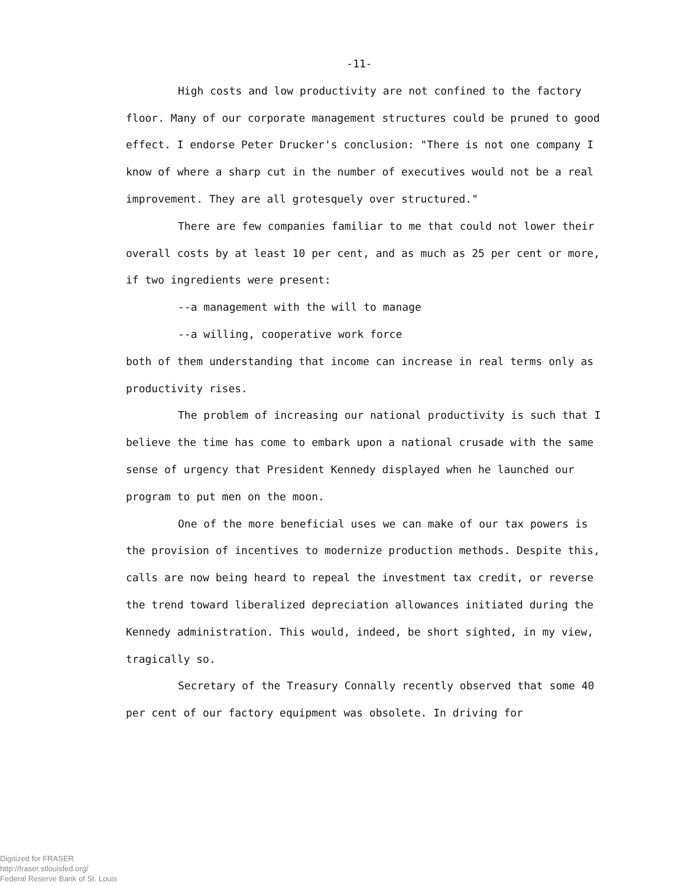-11-
High costs and low productivity are not confined to the factory floor. Many of our corporate management structures could be pruned to good effect. I endorse Peter Drucker's conclusion: "There is not one company I know of where a sharp cut in the number of executives would not be a real improvement. They are all grotesquely over structured."
There are few companies familiar to me that could not lower their overall costs by at least 10 per cent, and as much as 25 per cent or more, if two ingredients were present:
--a management with the will to manage
--a willing, cooperative work force
both of them understanding that income can increase in real terms only as productivity rises.
The problem of increasing our national productivity is such that I believe the time has come to embark upon a national crusade with the same sense of urgency that President Kennedy displayed when he launched our program to put men on the moon.
One of the more beneficial uses we can make of our tax powers is the provision of incentives to modernize production methods. Despite this, calls are now being heard to repeal the investment tax credit, or reverse the trend toward liberalized depreciation allowances initiated during the Kennedy administration. This would, indeed, be short sighted, in my view, tragically so.
Secretary of the Treasury Connally recently observed that some 40 per cent of our factory equipment was obsolete. In driving for
Digitized for FRASER
http://fraser.stlouisfed.org/
Federal Reserve Bank of St. Louis